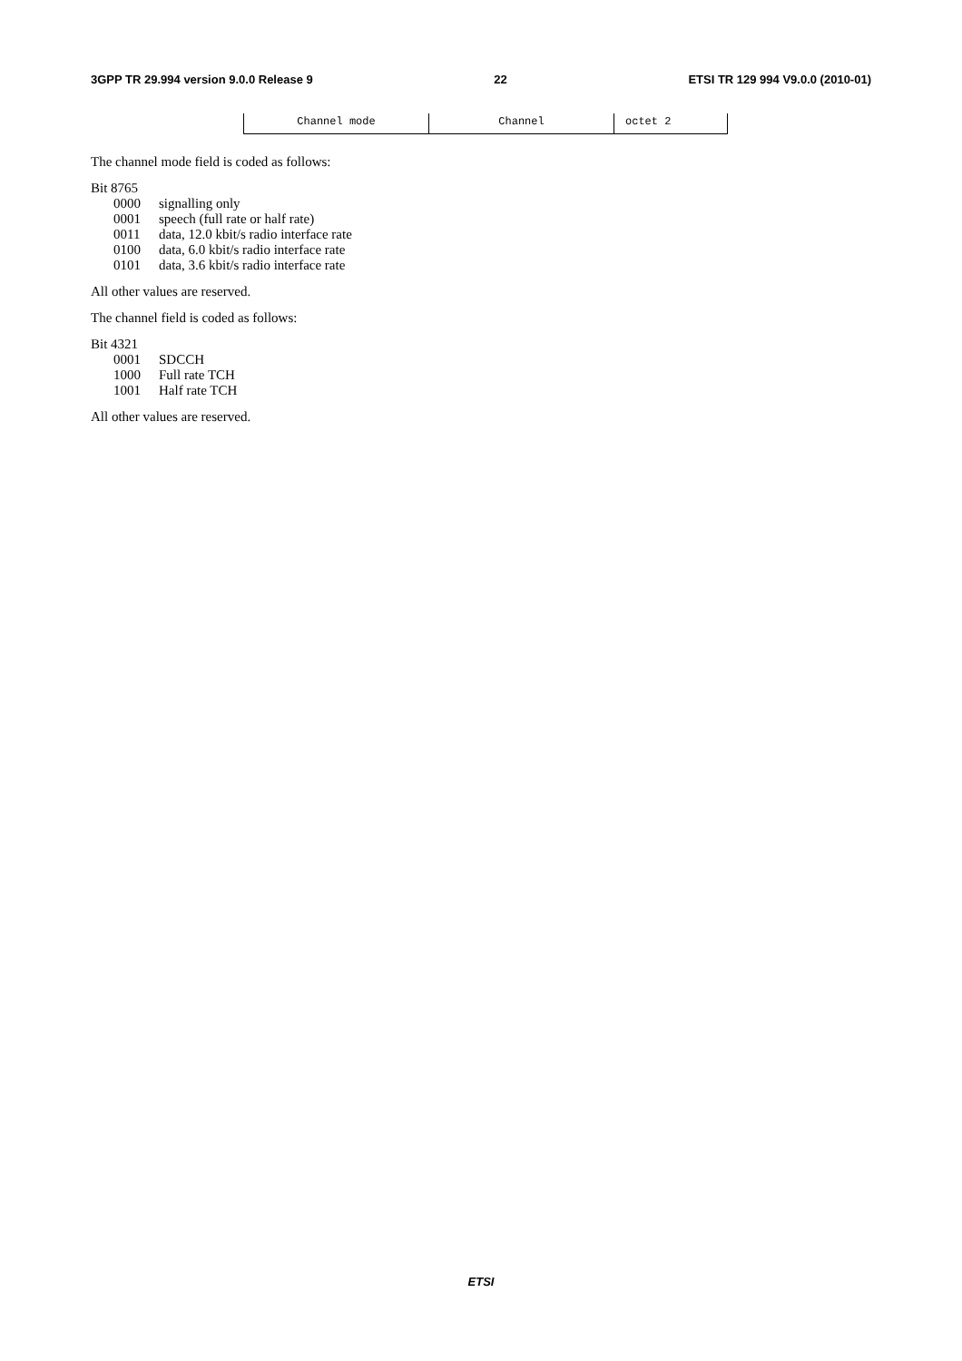3GPP TR 29.994 version 9.0.0 Release 9 22 ETSI TR 129 994 V9.0.0 (2010-01)
| Channel mode | Channel | octet 2 |
The channel mode field is coded as follows:
Bit 8765
0000 signalling only
0001 speech (full rate or half rate)
0011 data, 12.0 kbit/s radio interface rate
0100 data, 6.0 kbit/s radio interface rate
0101 data, 3.6 kbit/s radio interface rate
All other values are reserved.
The channel field is coded as follows:
Bit 4321
0001 SDCCH
1000 Full rate TCH
1001 Half rate TCH
All other values are reserved.
ETSI